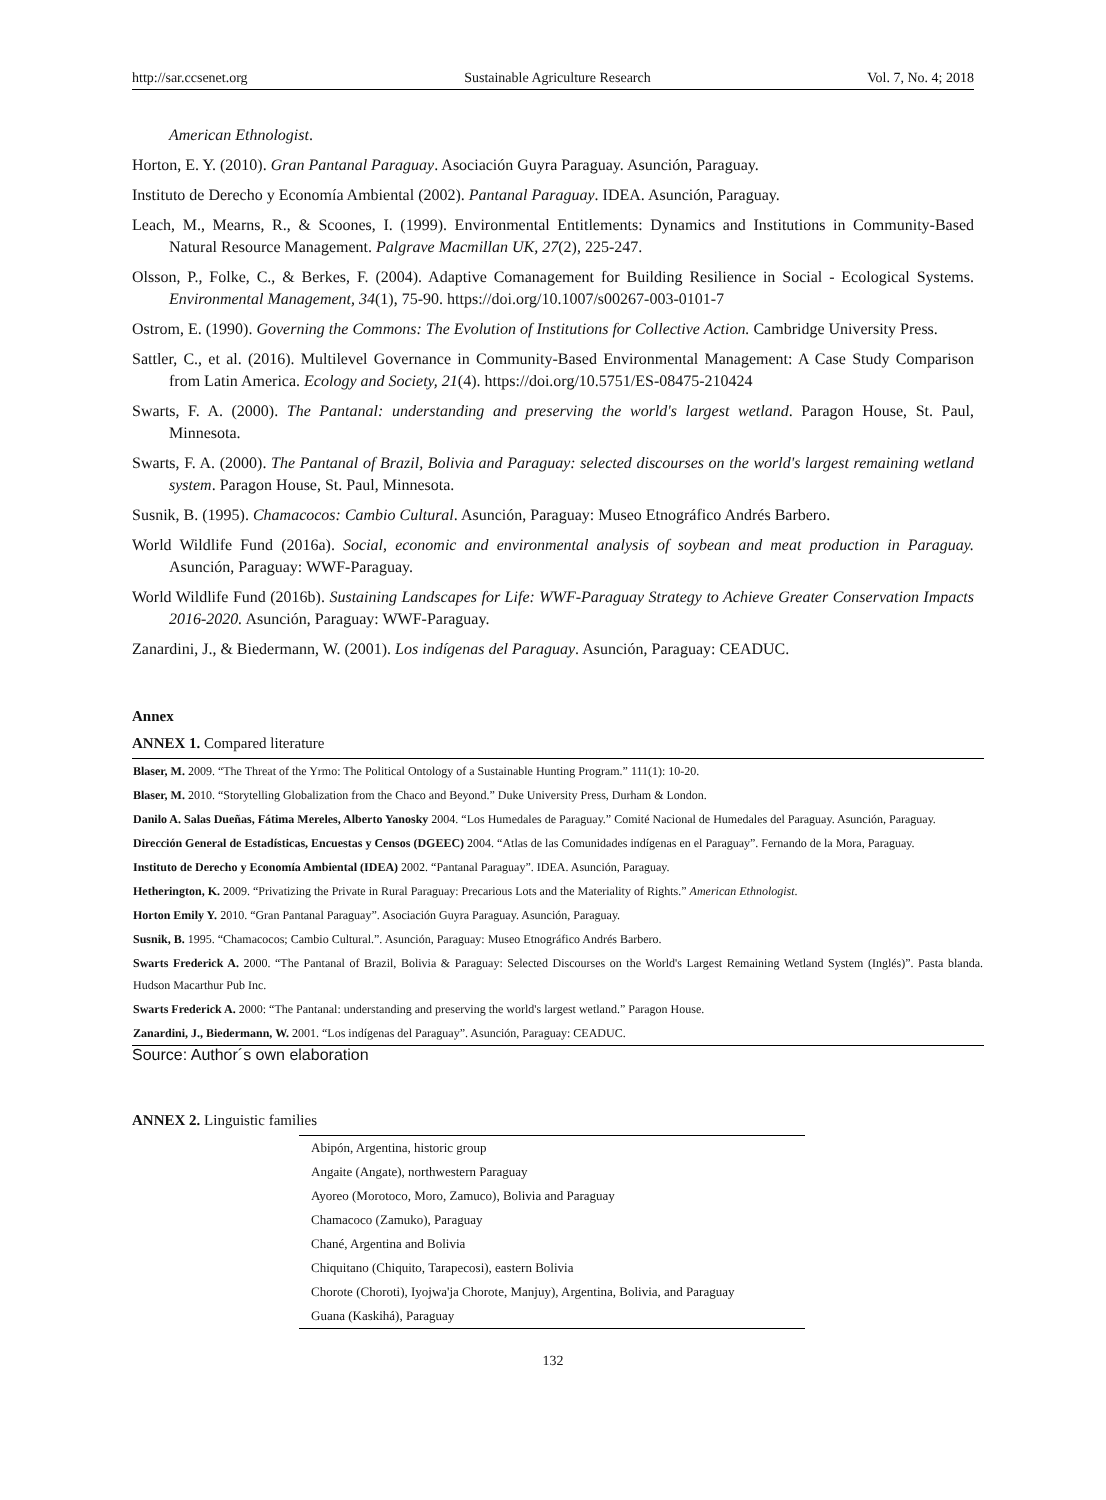http://sar.ccsenet.org Sustainable Agriculture Research Vol. 7, No. 4; 2018
American Ethnologist.
Horton, E. Y. (2010). Gran Pantanal Paraguay. Asociación Guyra Paraguay. Asunción, Paraguay.
Instituto de Derecho y Economía Ambiental (2002). Pantanal Paraguay. IDEA. Asunción, Paraguay.
Leach, M., Mearns, R., & Scoones, I. (1999). Environmental Entitlements: Dynamics and Institutions in Community-Based Natural Resource Management. Palgrave Macmillan UK, 27(2), 225-247.
Olsson, P., Folke, C., & Berkes, F. (2004). Adaptive Comanagement for Building Resilience in Social - Ecological Systems. Environmental Management, 34(1), 75-90. https://doi.org/10.1007/s00267-003-0101-7
Ostrom, E. (1990). Governing the Commons: The Evolution of Institutions for Collective Action. Cambridge University Press.
Sattler, C., et al. (2016). Multilevel Governance in Community-Based Environmental Management: A Case Study Comparison from Latin America. Ecology and Society, 21(4). https://doi.org/10.5751/ES-08475-210424
Swarts, F. A. (2000). The Pantanal: understanding and preserving the world's largest wetland. Paragon House, St. Paul, Minnesota.
Swarts, F. A. (2000). The Pantanal of Brazil, Bolivia and Paraguay: selected discourses on the world's largest remaining wetland system. Paragon House, St. Paul, Minnesota.
Susnik, B. (1995). Chamacocos: Cambio Cultural. Asunción, Paraguay: Museo Etnográfico Andrés Barbero.
World Wildlife Fund (2016a). Social, economic and environmental analysis of soybean and meat production in Paraguay. Asunción, Paraguay: WWF-Paraguay.
World Wildlife Fund (2016b). Sustaining Landscapes for Life: WWF-Paraguay Strategy to Achieve Greater Conservation Impacts 2016-2020. Asunción, Paraguay: WWF-Paraguay.
Zanardini, J., & Biedermann, W. (2001). Los indígenas del Paraguay. Asunción, Paraguay: CEADUC.
Annex
ANNEX 1. Compared literature
| Blaser, M. 2009. “The Threat of the Yrmo: The Political Ontology of a Sustainable Hunting Program.” 111(1): 10-20. |
| Blaser, M. 2010. “Storytelling Globalization from the Chaco and Beyond.” Duke University Press, Durham & London. |
| Danilo A. Salas Dueñas, Fátima Mereles, Alberto Yanosky 2004. “Los Humedales de Paraguay.” Comité Nacional de Humedales del Paraguay. Asunción, Paraguay. |
| Dirección General de Estadísticas, Encuestas y Censos (DGEEC) 2004. “Atlas de las Comunidades indígenas en el Paraguay”. Fernando de la Mora, Paraguay. |
| Instituto de Derecho y Economía Ambiental (IDEA) 2002. “Pantanal Paraguay”. IDEA. Asunción, Paraguay. |
| Hetherington, K. 2009. “Privatizing the Private in Rural Paraguay: Precarious Lots and the Materiality of Rights.” American Ethnologist . |
| Horton Emily Y. 2010. “Gran Pantanal Paraguay”. Asociación Guyra Paraguay. Asunción, Paraguay. |
| Susnik, B. 1995. “Chamacocos; Cambio Cultural.”. Asunción, Paraguay: Museo Etnográfico Andrés Barbero. |
| Swarts Frederick A. 2000. “The Pantanal of Brazil, Bolivia & Paraguay: Selected Discourses on the World's Largest Remaining Wetland System (Inglés)”. Pasta blanda. Hudson Macarthur Pub Inc. |
| Swarts Frederick A. 2000: “The Pantanal: understanding and preserving the world's largest wetland.” Paragon House. |
| Zanardini, J., Biedermann, W. 2001. “Los indígenas del Paraguay”. Asunción, Paraguay: CEADUC. |
Source: Author´s own elaboration
ANNEX 2. Linguistic families
| Abipón, Argentina, historic group |
| Angaite (Angate), northwestern Paraguay |
| Ayoreo (Morotoco, Moro, Zamuco), Bolivia and Paraguay |
| Chamacoco (Zamuko), Paraguay |
| Chané, Argentina and Bolivia |
| Chiquitano (Chiquito, Tarapecosi), eastern Bolivia |
| Chorote (Choroti), Iyojwa'ja Chorote, Manjuy), Argentina, Bolivia, and Paraguay |
| Guana (Kaskihá), Paraguay |
132